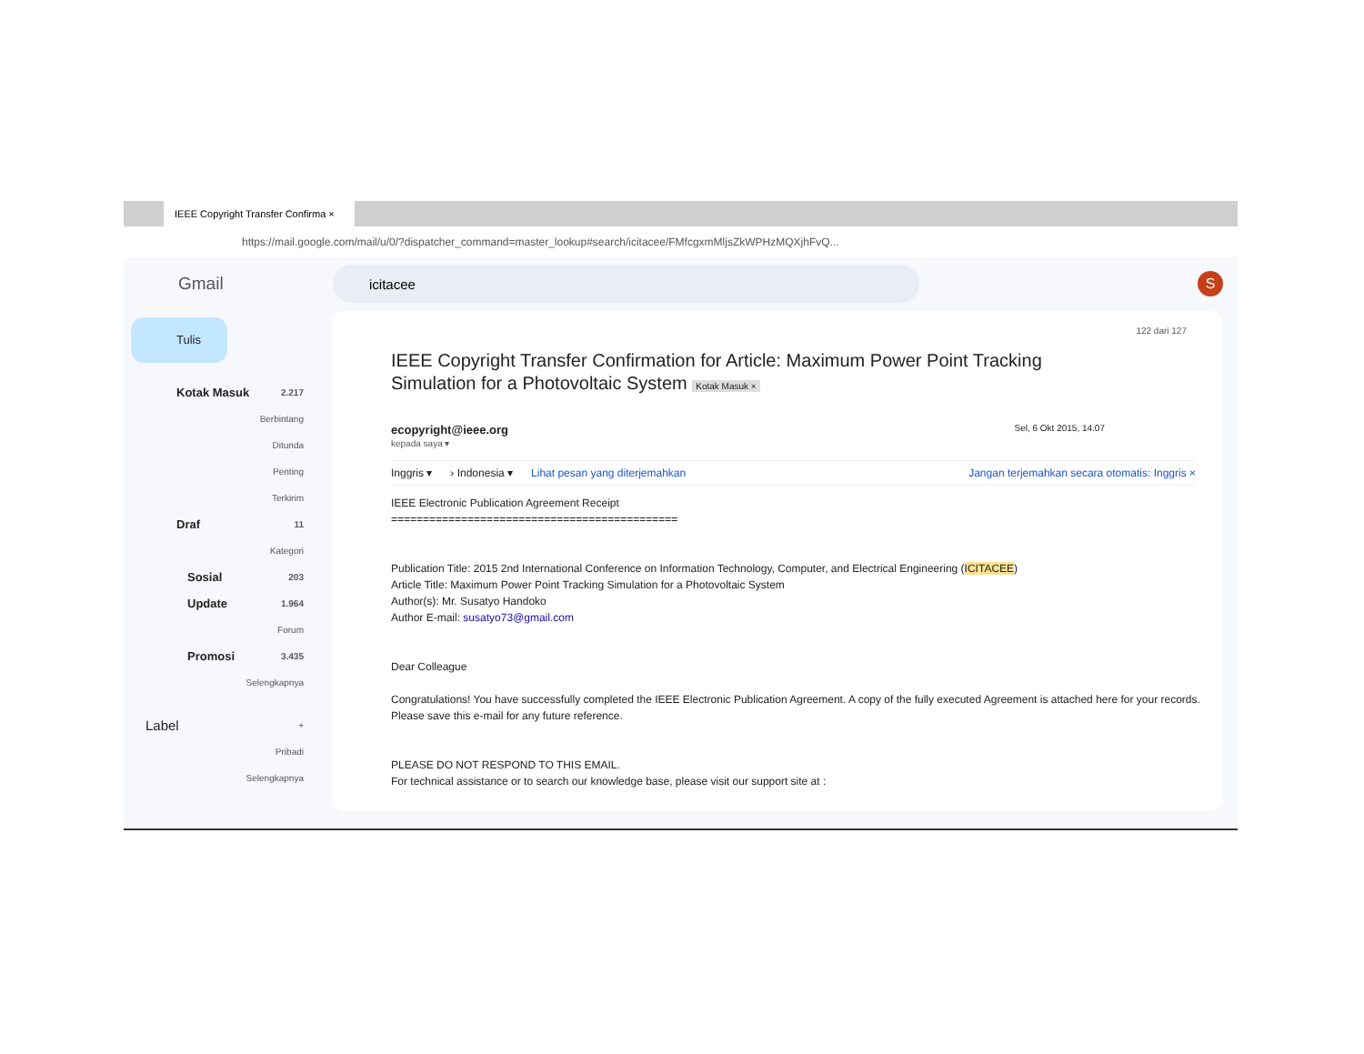IEEE Copyright Transfer Confirma ×
https://mail.google.com/mail/u/0/?dispatcher_command=master_lookup#search/icitacee/FMfcgxmMljsZkWPHzMQXjhFvQ...
Gmail
icitacee
S
Tulis
Kotak Masuk 2.217
Berbintang
Ditunda
Penting
Terkirim
Draf 11
Kategori
Sosial 203
Update 1.964
Forum
Promosi 3.435
Selengkapnya
Label +
Pribadi
Selengkapnya
122 dari 127
IEEE Copyright Transfer Confirmation for Article: Maximum Power Point Tracking Simulation for a Photovoltaic System Kotak Masuk ×
ecopyright@ieee.org Sel, 6 Okt 2015, 14.07
kepada saya ▾
Inggris ▾ › Indonesia ▾ Lihat pesan yang diterjemahkan Jangan terjemahkan secara otomatis: Inggris ×
IEEE Electronic Publication Agreement Receipt
=============================================
Publication Title: 2015 2nd International Conference on Information Technology, Computer, and Electrical Engineering (ICITACEE)
Article Title: Maximum Power Point Tracking Simulation for a Photovoltaic System
Author(s): Mr. Susatyo Handoko
Author E-mail: susatyo73@gmail.com
Dear Colleague
Congratulations! You have successfully completed the IEEE Electronic Publication Agreement. A copy of the fully executed Agreement is attached here for your records.
Please save this e-mail for any future reference.
PLEASE DO NOT RESPOND TO THIS EMAIL.
For technical assistance or to search our knowledge base, please visit our support site at :